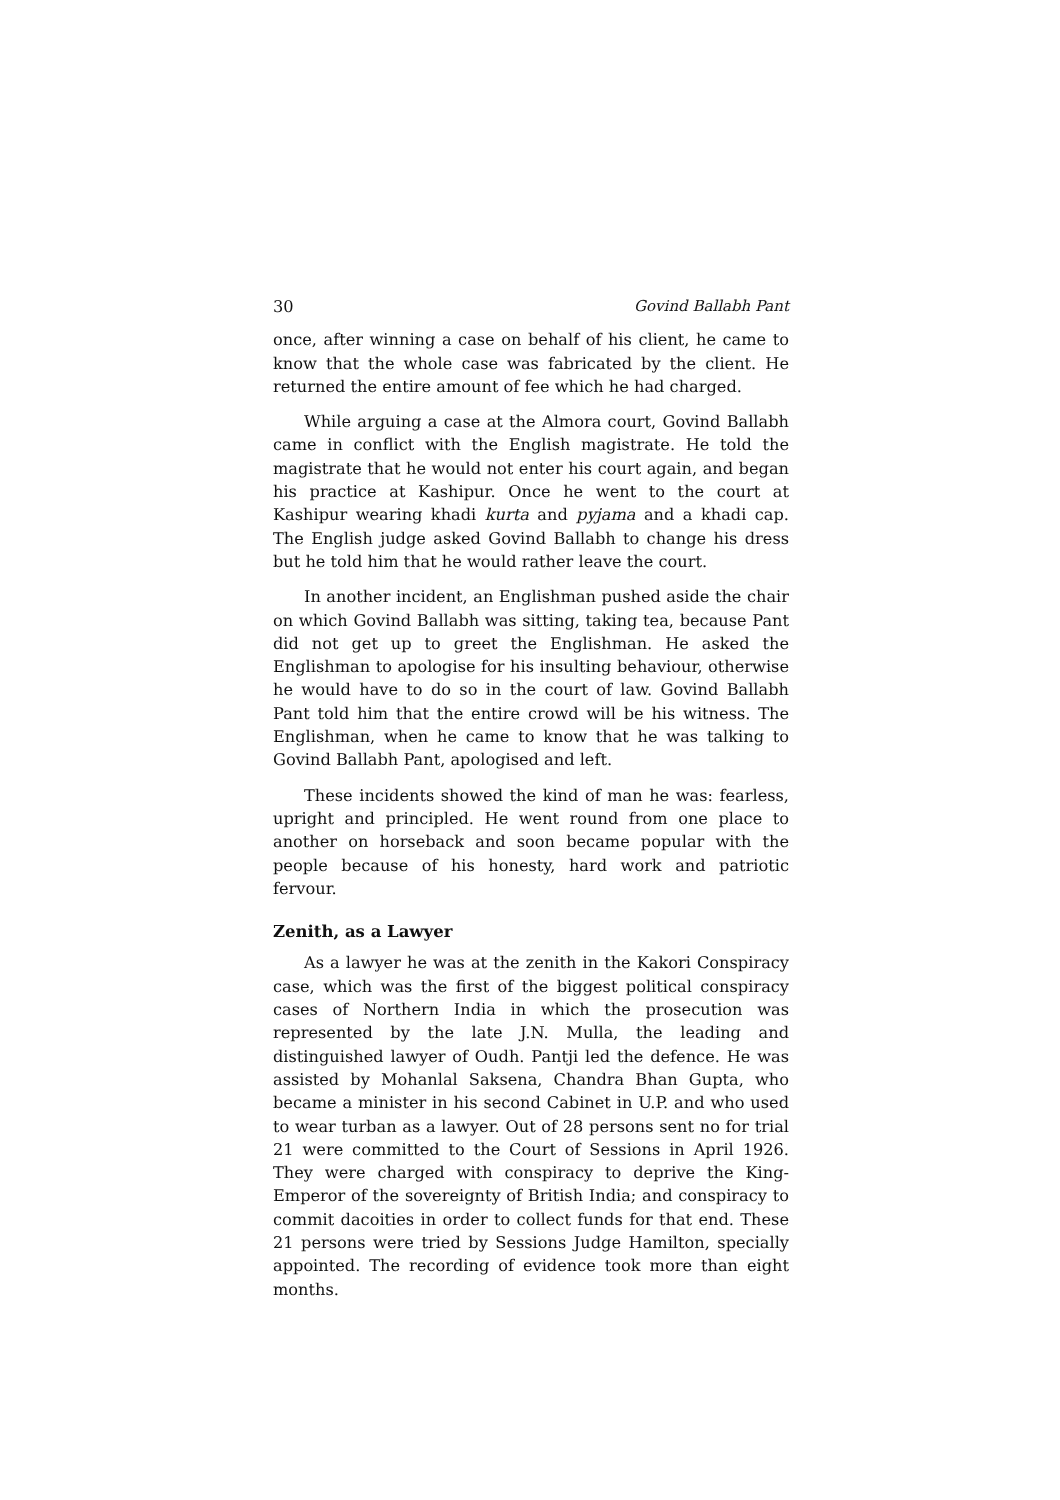30 Govind Ballabh Pant
once, after winning a case on behalf of his client, he came to know that the whole case was fabricated by the client. He returned the entire amount of fee which he had charged.
While arguing a case at the Almora court, Govind Ballabh came in conflict with the English magistrate. He told the magistrate that he would not enter his court again, and began his practice at Kashipur. Once he went to the court at Kashipur wearing khadi kurta and pyjama and a khadi cap. The English judge asked Govind Ballabh to change his dress but he told him that he would rather leave the court.
In another incident, an Englishman pushed aside the chair on which Govind Ballabh was sitting, taking tea, because Pant did not get up to greet the Englishman. He asked the Englishman to apologise for his insulting behaviour, otherwise he would have to do so in the court of law. Govind Ballabh Pant told him that the entire crowd will be his witness. The Englishman, when he came to know that he was talking to Govind Ballabh Pant, apologised and left.
These incidents showed the kind of man he was: fearless, upright and principled. He went round from one place to another on horseback and soon became popular with the people because of his honesty, hard work and patriotic fervour.
Zenith, as a Lawyer
As a lawyer he was at the zenith in the Kakori Conspiracy case, which was the first of the biggest political conspiracy cases of Northern India in which the prosecution was represented by the late J.N. Mulla, the leading and distinguished lawyer of Oudh. Pantji led the defence. He was assisted by Mohanlal Saksena, Chandra Bhan Gupta, who became a minister in his second Cabinet in U.P. and who used to wear turban as a lawyer. Out of 28 persons sent no for trial 21 were committed to the Court of Sessions in April 1926. They were charged with conspiracy to deprive the King-Emperor of the sovereignty of British India; and conspiracy to commit dacoities in order to collect funds for that end. These 21 persons were tried by Sessions Judge Hamilton, specially appointed. The recording of evidence took more than eight months.